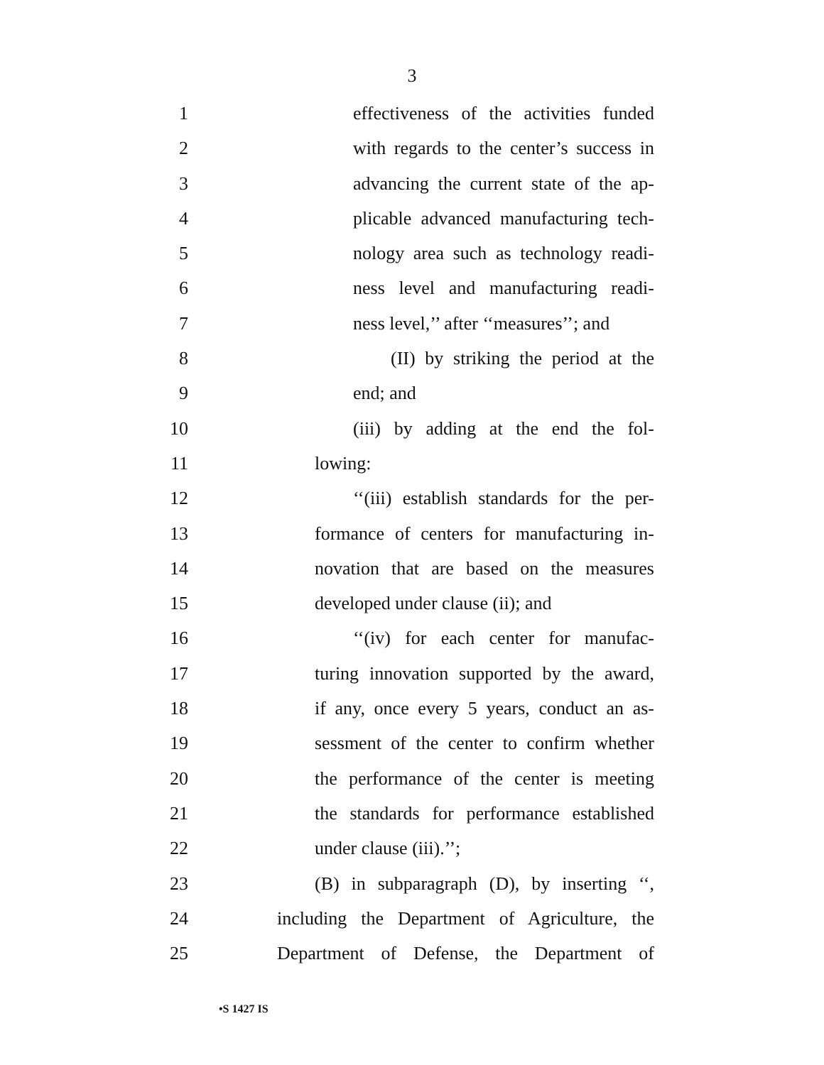3
1 effectiveness of the activities funded
2 with regards to the center’s success in
3 advancing the current state of the ap-
4 plicable advanced manufacturing tech-
5 nology area such as technology readi-
6 ness level and manufacturing readi-
7 ness level,’’ after ‘‘measures’’; and
8 (II) by striking the period at the
9 end; and
10 (iii) by adding at the end the fol-
11 lowing:
12 ‘‘(iii) establish standards for the per-
13 formance of centers for manufacturing in-
14 novation that are based on the measures
15 developed under clause (ii); and
16 ‘‘(iv) for each center for manufac-
17 turing innovation supported by the award,
18 if any, once every 5 years, conduct an as-
19 sessment of the center to confirm whether
20 the performance of the center is meeting
21 the standards for performance established
22 under clause (iii).’’;
23 (B) in subparagraph (D), by inserting ‘‘,
24 including the Department of Agriculture, the
25 Department of Defense, the Department of
•S 1427 IS